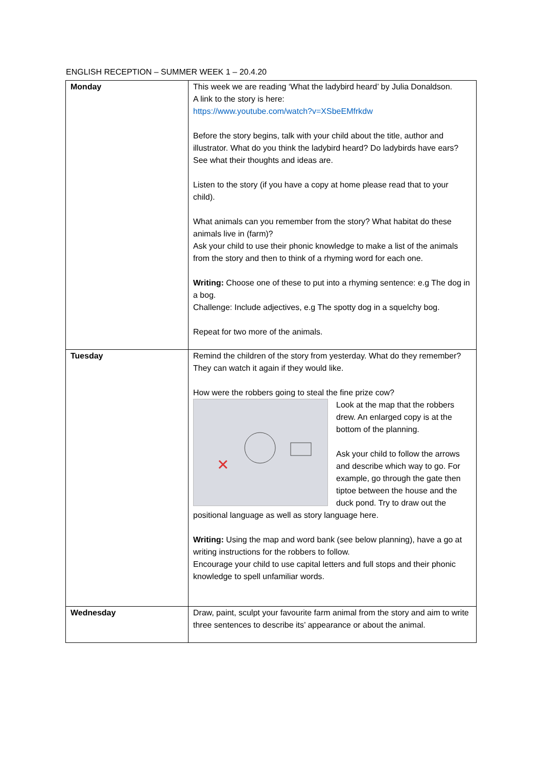ENGLISH RECEPTION – SUMMER WEEK 1 – 20.4.20
| Monday | This week we are reading ‘What the ladybird heard’ by Julia Donaldson. A link to the story is here: https://www.youtube.com/watch?v=XSbeEMfrkdw Before the story begins, talk with your child about the title, author and illustrator. What do you think the ladybird heard? Do ladybirds have ears? See what their thoughts and ideas are. Listen to the story (if you have a copy at home please read that to your child). What animals can you remember from the story? What habitat do these animals live in (farm)? Ask your child to use their phonic knowledge to make a list of the animals from the story and then to think of a rhyming word for each one. Writing: Choose one of these to put into a rhyming sentence: e.g The dog in a bog. Challenge: Include adjectives, e.g The spotty dog in a squelchy bog. Repeat for two more of the animals. |
| Tuesday | Remind the children of the story from yesterday. What do they remember? They can watch it again if they would like. How were the robbers going to steal the fine prize cow? Look at the map that the robbers drew. An enlarged copy is at the bottom of the planning. Ask your child to follow the arrows and describe which way to go. For example, go through the gate then tiptoe between the house and the duck pond. Try to draw out the positional language as well as story language here. Writing: Using the map and word bank (see below planning), have a go at writing instructions for the robbers to follow. Encourage your child to use capital letters and full stops and their phonic knowledge to spell unfamiliar words. |
| Wednesday | Draw, paint, sculpt your favourite farm animal from the story and aim to write three sentences to describe its’ appearance or about the animal. |